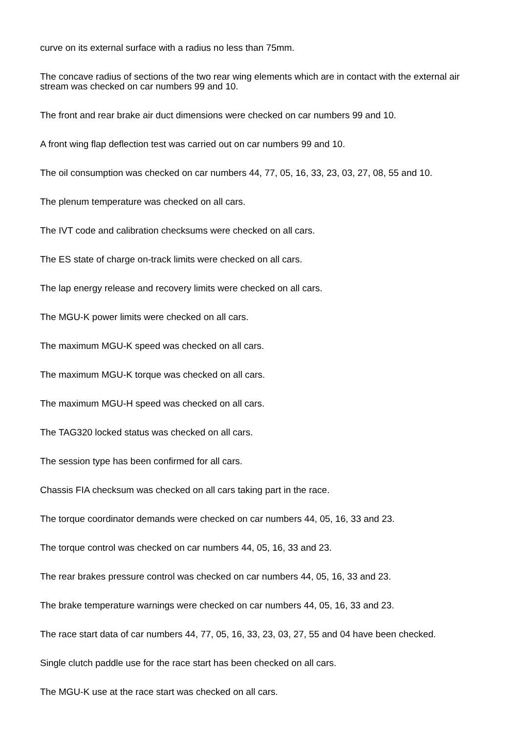curve on its external surface with a radius no less than 75mm.
The concave radius of sections of the two rear wing elements which are in contact with the external air stream was checked on car numbers 99 and 10.
The front and rear brake air duct dimensions were checked on car numbers 99 and 10.
A front wing flap deflection test was carried out on car numbers 99 and 10.
The oil consumption was checked on car numbers 44, 77, 05, 16, 33, 23, 03, 27, 08, 55 and 10.
The plenum temperature was checked on all cars.
The IVT code and calibration checksums were checked on all cars.
The ES state of charge on-track limits were checked on all cars.
The lap energy release and recovery limits were checked on all cars.
The MGU-K power limits were checked on all cars.
The maximum MGU-K speed was checked on all cars.
The maximum MGU-K torque was checked on all cars.
The maximum MGU-H speed was checked on all cars.
The TAG320 locked status was checked on all cars.
The session type has been confirmed for all cars.
Chassis FIA checksum was checked on all cars taking part in the race.
The torque coordinator demands were checked on car numbers 44, 05, 16, 33 and 23.
The torque control was checked on car numbers 44, 05, 16, 33 and 23.
The rear brakes pressure control was checked on car numbers 44, 05, 16, 33 and 23.
The brake temperature warnings were checked on car numbers 44, 05, 16, 33 and 23.
The race start data of car numbers 44, 77, 05, 16, 33, 23, 03, 27, 55 and 04 have been checked.
Single clutch paddle use for the race start has been checked on all cars.
The MGU-K use at the race start was checked on all cars.